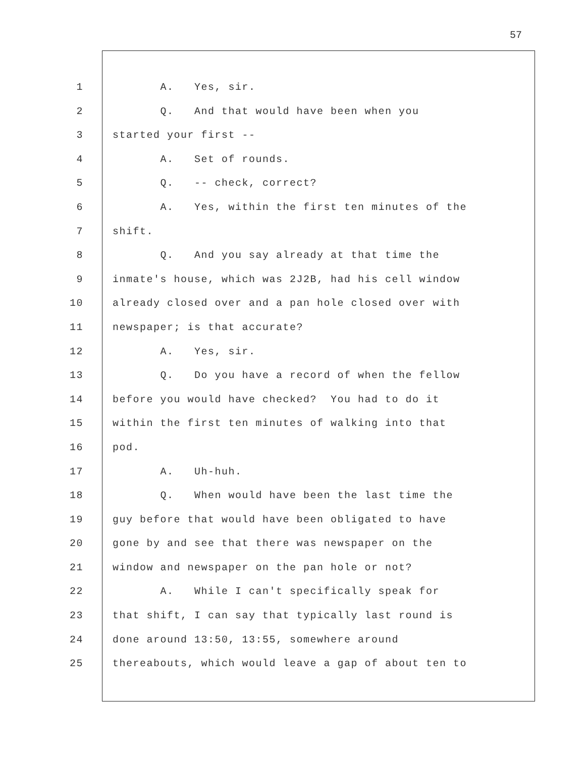57
1 A. Yes, sir.
2 Q. And that would have been when you
3 started your first --
4 A. Set of rounds.
5 Q. -- check, correct?
6 A. Yes, within the first ten minutes of the
7 shift.
8 Q. And you say already at that time the
9 inmate's house, which was 2J2B, had his cell window
10 already closed over and a pan hole closed over with
11 newspaper; is that accurate?
12 A. Yes, sir.
13 Q. Do you have a record of when the fellow
14 before you would have checked? You had to do it
15 within the first ten minutes of walking into that
16 pod.
17 A. Uh-huh.
18 Q. When would have been the last time the
19 guy before that would have been obligated to have
20 gone by and see that there was newspaper on the
21 window and newspaper on the pan hole or not?
22 A. While I can't specifically speak for
23 that shift, I can say that typically last round is
24 done around 13:50, 13:55, somewhere around
25 thereabouts, which would leave a gap of about ten to